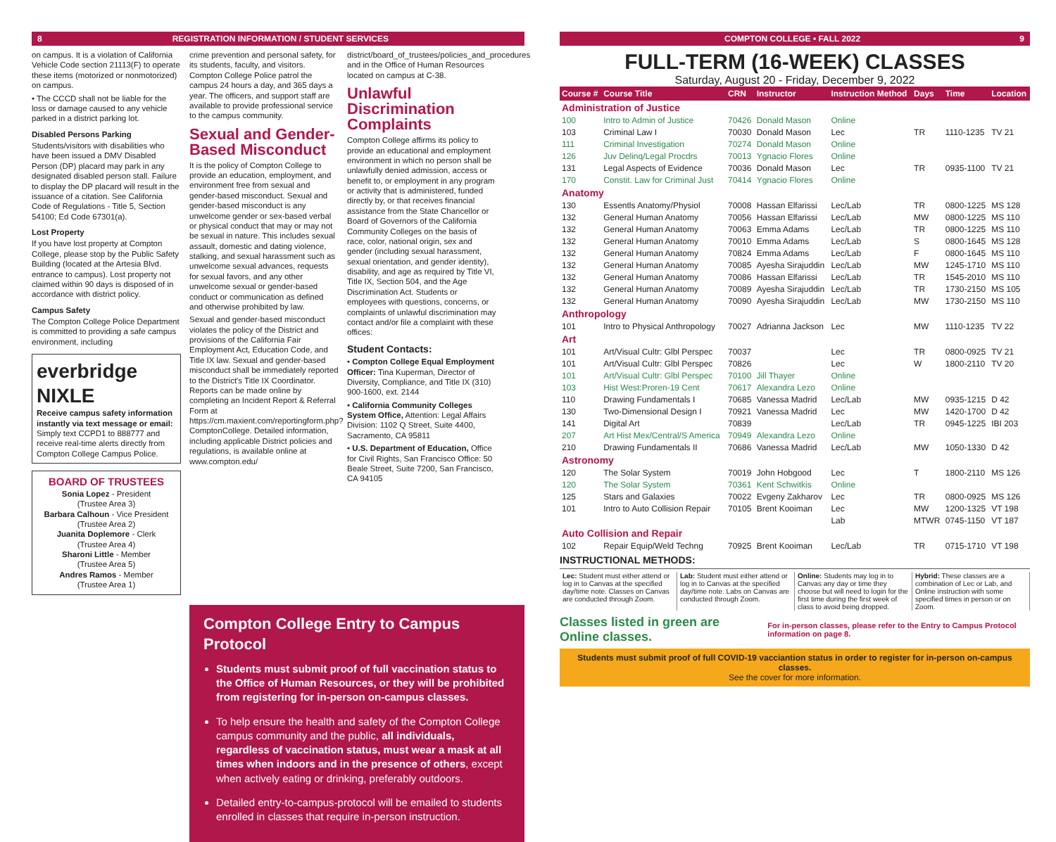8 REGISTRATION INFORMATION / STUDENT SERVICES
on campus. It is a violation of California Vehicle Code section 21113(F) to operate these items (motorized or nonmotorized) on campus.
• The CCCD shall not be liable for the loss or damage caused to any vehicle parked in a district parking lot.
Disabled Persons Parking
Students/visitors with disabilities who have been issued a DMV Disabled Person (DP) placard may park in any designated disabled person stall. Failure to display the DP placard will result in the issuance of a citation. See California Code of Regulations - Title 5, Section 54100; Ed Code 67301(a).
Lost Property
If you have lost property at Compton College, please stop by the Public Safety Building (located at the Artesia Blvd. entrance to campus). Lost property not claimed within 90 days is disposed of in accordance with district policy.
Campus Safety
The Compton College Police Department is committed to providing a safe campus environment, including
everbridge NIXLE
Receive campus safety information instantly via text message or email: Simply text CCPD1 to 888777 and receive real-time alerts directly from Compton College Campus Police.
BOARD OF TRUSTEES
Sonia Lopez - President
(Trustee Area 3)
Barbara Calhoun - Vice President
(Trustee Area 2)
Juanita Doplemore - Clerk
(Trustee Area 4)
Sharoni Little - Member
(Trustee Area 5)
Andres Ramos - Member
(Trustee Area 1)
crime prevention and personal safety, for its students, faculty, and visitors. Compton College Police patrol the campus 24 hours a day, and 365 days a year. The officers, and support staff are available to provide professional service to the campus community.
Sexual and Gender-Based Misconduct
It is the policy of Compton College to provide an education, employment, and environment free from sexual and gender-based misconduct. Sexual and gender-based misconduct is any unwelcome gender or sex-based verbal or physical conduct that may or may not be sexual in nature. This includes sexual assault, domestic and dating violence, stalking, and sexual harassment such as unwelcome sexual advances, requests for sexual favors, and any other unwelcome sexual or gender-based conduct or communication as defined and otherwise prohibited by law.
Sexual and gender-based misconduct violates the policy of the District and provisions of the California Fair Employment Act, Education Code, and Title IX law. Sexual and gender-based misconduct shall be immediately reported to the District's Title IX Coordinator. Reports can be made online by completing an Incident Report & Referral Form at https://cm.maxient.com/reportingform.php?ComptonCollege. Detailed information, including applicable District policies and regulations, is available online at www.compton.edu/
district/board_of_trustees/policies_and_procedures and in the Office of Human Resources located on campus at C-38.
Unlawful Discrimination Complaints
Compton College affirms its policy to provide an educational and employment environment in which no person shall be unlawfully denied admission, access or benefit to, or employment in any program or activity that is administered, funded directly by, or that receives financial assistance from the State Chancellor or Board of Governors of the California Community Colleges on the basis of race, color, national origin, sex and gender (including sexual harassment, sexual orientation, and gender identity), disability, and age as required by Title VI, Title IX, Section 504, and the Age Discrimination Act. Students or employees with questions, concerns, or complaints of unlawful discrimination may contact and/or file a complaint with these offices:
Student Contacts:
• Compton College Equal Employment Officer: Tina Kuperman, Director of Diversity, Compliance, and Title IX (310) 900-1600, ext. 2144
• California Community Colleges System Office, Attention: Legal Affairs Division: 1102 Q Street, Suite 4400, Sacramento, CA 95811
• U.S. Department of Education, Office for Civil Rights, San Francisco Office: 50 Beale Street, Suite 7200, San Francisco, CA 94105
Compton College Entry to Campus Protocol
Students must submit proof of full vaccination status to the Office of Human Resources, or they will be prohibited from registering for in-person on-campus classes.
To help ensure the health and safety of the Compton College campus community and the public, all individuals, regardless of vaccination status, must wear a mask at all times when indoors and in the presence of others, except when actively eating or drinking, preferably outdoors.
Detailed entry-to-campus-protocol will be emailed to students enrolled in classes that require in-person instruction.
COMPTON COLLEGE • FALL 2022 9
FULL-TERM (16-WEEK) CLASSES
Saturday, August 20 - Friday, December 9, 2022
| Course # | Course Title | CRN | Instructor | Instruction Method | Days | Time | Location |
| --- | --- | --- | --- | --- | --- | --- | --- |
| Administration of Justice | | | | | | | |
| 100 | Intro to Admin of Justice | 70426 | Donald Mason | Online | | | |
| 103 | Criminal Law I | 70030 | Donald Mason | Lec | TR | 1110-1235 | TV 21 |
| 111 | Criminal Investigation | 70274 | Donald Mason | Online | | | |
| 126 | Juv Delinq/Legal Procdrs | 70013 | Ygnacio Flores | Online | | | |
| 131 | Legal Aspects of Evidence | 70036 | Donald Mason | Lec | TR | 0935-1100 | TV 21 |
| 170 | Constit. Law for Criminal Just | 70414 | Ygnacio Flores | Online | | | |
| Anatomy | | | | | | | |
| 130 | Essentls Anatomy/Physiol | 70008 | Hassan Elfarissi | Lec/Lab | TR | 0800-1225 | MS 128 |
| 132 | General Human Anatomy | 70056 | Hassan Elfarissi | Lec/Lab | MW | 0800-1225 | MS 110 |
| 132 | General Human Anatomy | 70063 | Emma Adams | Lec/Lab | TR | 0800-1225 | MS 110 |
| 132 | General Human Anatomy | 70010 | Emma Adams | Lec/Lab | S | 0800-1645 | MS 128 |
| 132 | General Human Anatomy | 70824 | Emma Adams | Lec/Lab | F | 0800-1645 | MS 110 |
| 132 | General Human Anatomy | 70085 | Ayesha Sirajuddin | Lec/Lab | MW | 1245-1710 | MS 110 |
| 132 | General Human Anatomy | 70086 | Hassan Elfarissi | Lec/Lab | TR | 1545-2010 | MS 110 |
| 132 | General Human Anatomy | 70089 | Ayesha Sirajuddin | Lec/Lab | TR | 1730-2150 | MS 105 |
| 132 | General Human Anatomy | 70090 | Ayesha Sirajuddin | Lec/Lab | MW | 1730-2150 | MS 110 |
| Anthropology | | | | | | | |
| 101 | Intro to Physical Anthropology | 70027 | Adrianna Jackson | Lec | MW | 1110-1235 | TV 22 |
| Art | | | | | | | |
| 101 | Art/Visual Cultr: Glbl Perspec | 70037 | | Lec | TR | 0800-0925 | TV 21 |
| 101 | Art/Visual Cultr: Glbl Perspec | 70826 | | Lec | W | 1800-2110 | TV 20 |
| 101 | Art/Visual Cultr: Glbl Perspec | 70100 | Jill Thayer | Online | | | |
| 103 | Hist West:Proren-19 Cent | 70617 | Alexandra Lezo | Online | | | |
| 110 | Drawing Fundamentals I | 70685 | Vanessa Madrid | Lec/Lab | MW | 0935-1215 | D 42 |
| 130 | Two-Dimensional Design I | 70921 | Vanessa Madrid | Lec | MW | 1420-1700 | D 42 |
| 141 | Digital Art | 70839 | | Lec/Lab | TR | 0945-1225 | IBI 203 |
| 207 | Art Hist Mex/Central/S America | 70949 | Alexandra Lezo | Online | | | |
| 210 | Drawing Fundamentals II | 70686 | Vanessa Madrid | Lec/Lab | MW | 1050-1330 | D 42 |
| Astronomy | | | | | | | |
| 120 | The Solar System | 70019 | John Hobgood | Lec | T | 1800-2110 | MS 126 |
| 120 | The Solar System | 70361 | Kent Schwitkis | Online | | | |
| 125 | Stars and Galaxies | 70022 | Evgeny Zakharov | Lec | TR | 0800-0925 | MS 126 |
| 101 | Intro to Auto Collision Repair | 70105 | Brent Kooiman | Lec | MW | 1200-1325 | VT 198 |
| | | | | Lab | MTWR | 0745-1150 | VT 187 |
| Auto Collision and Repair | | | | | | | |
| 102 | Repair Equip/Weld Techng | 70925 | Brent Kooiman | Lec/Lab | TR | 0715-1710 | VT 198 |
INSTRUCTIONAL METHODS:
Lec: Student must either attend or log in to Canvas at the specified day/time note. Classes on Canvas are conducted through Zoom.
Lab: Student must either attend or log in to Canvas at the specified day/time note. Labs on Canvas are conducted through Zoom.
Online: Students may log in to Canvas any day or time they choose but will need to login for the first time during the first week of class to avoid being dropped.
Hybrid: These classes are a combination of Lec or Lab, and Online instruction with some specified times in person or on Zoom.
Classes listed in green are Online classes. For in-person classes, please refer to the Entry to Campus Protocol information on page 8.
Students must submit proof of full COVID-19 vacciantion status in order to register for in-person on-campus classes.
See the cover for more information.